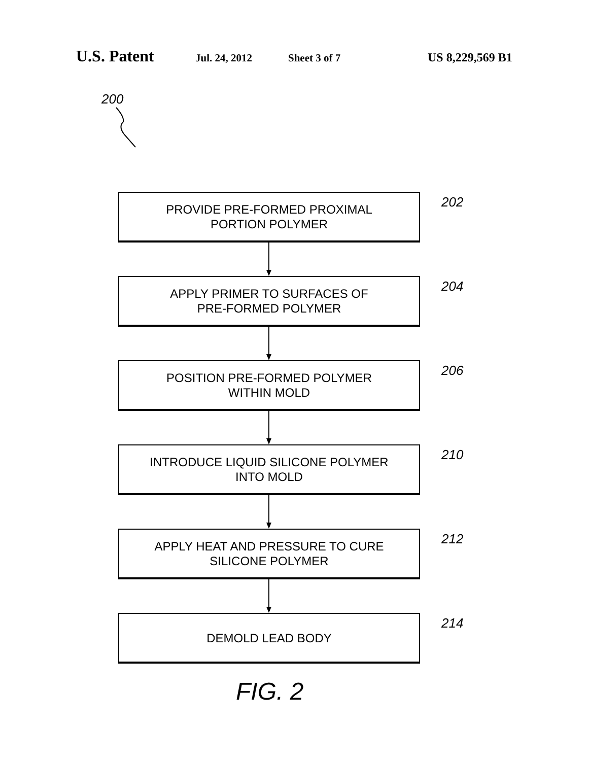U.S. Patent Jul. 24, 2012 Sheet 3 of 7 US 8,229,569 B1
200
PROVIDE PRE-FORMED PROXIMAL
PORTION POLYMER
202
APPLY PRIMER TO SURFACES OF
PRE-FORMED POLYMER
204
POSITION PRE-FORMED POLYMER
WITHIN MOLD
206
INTRODUCE LIQUID SILICONE POLYMER
INTO MOLD
210
APPLY HEAT AND PRESSURE TO CURE
SILICONE POLYMER
212
DEMOLD LEAD BODY 214
FIG. 2